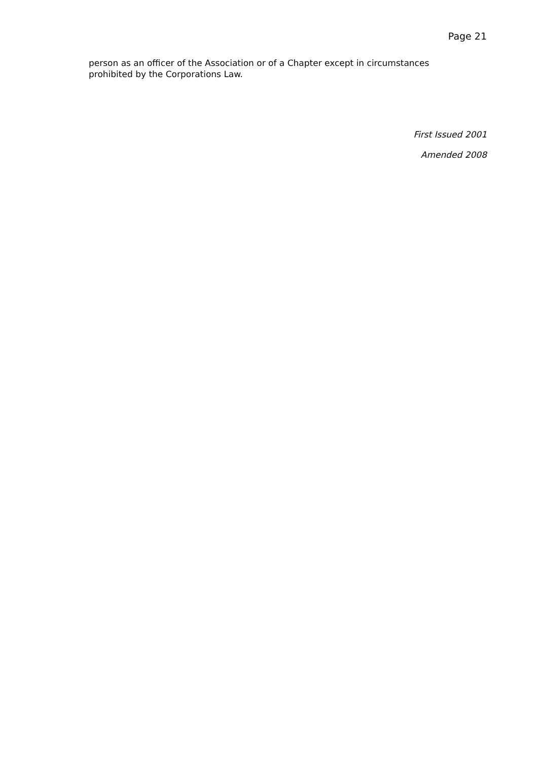Page 21
person as an officer of the Association or of a Chapter except in circumstances prohibited by the Corporations Law.
First Issued 2001
Amended 2008